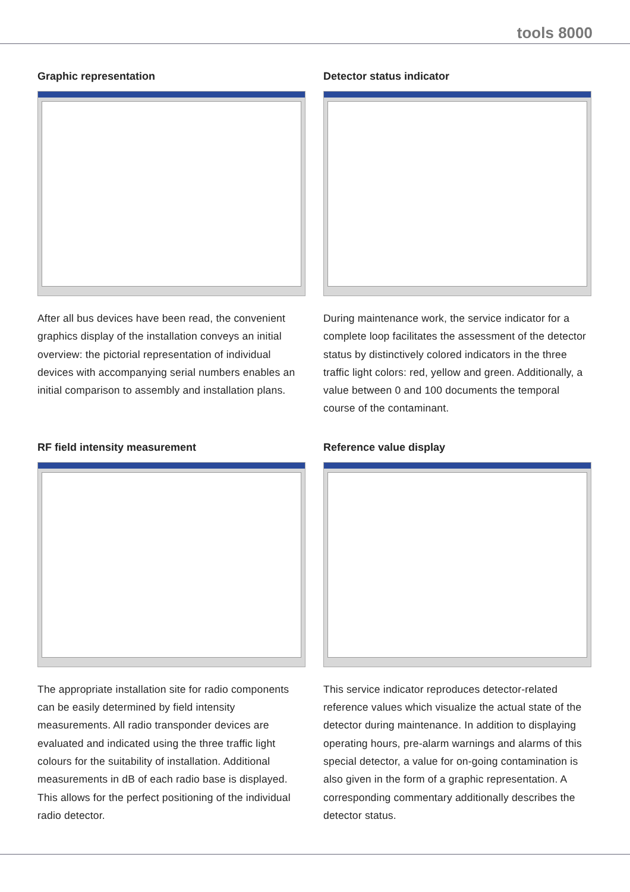tools 8000
Graphic representation
After all bus devices have been read, the convenient graphics display of the installation conveys an initial overview: the pictorial representation of individual devices with accompanying serial numbers enables an initial comparison to assembly and installation plans.
Detector status indicator
During maintenance work, the service indicator for a complete loop facilitates the assessment of the detector status by distinctively colored indicators in the three traffic light colors: red, yellow and green. Additionally, a value between 0 and 100 documents the temporal course of the contaminant.
RF field intensity measurement
The appropriate installation site for radio components can be easily determined by field intensity measurements. All radio transponder devices are evaluated and indicated using the three traffic light colours for the suitability of installation. Additional measurements in dB of each radio base is displayed. This allows for the perfect positioning of the individual radio detector.
Reference value display
This service indicator reproduces detector-related reference values which visualize the actual state of the detector during maintenance. In addition to displaying operating hours, pre-alarm warnings and alarms of this special detector, a value for on-going contamination is also given in the form of a graphic representation. A corresponding commentary additionally describes the detector status.